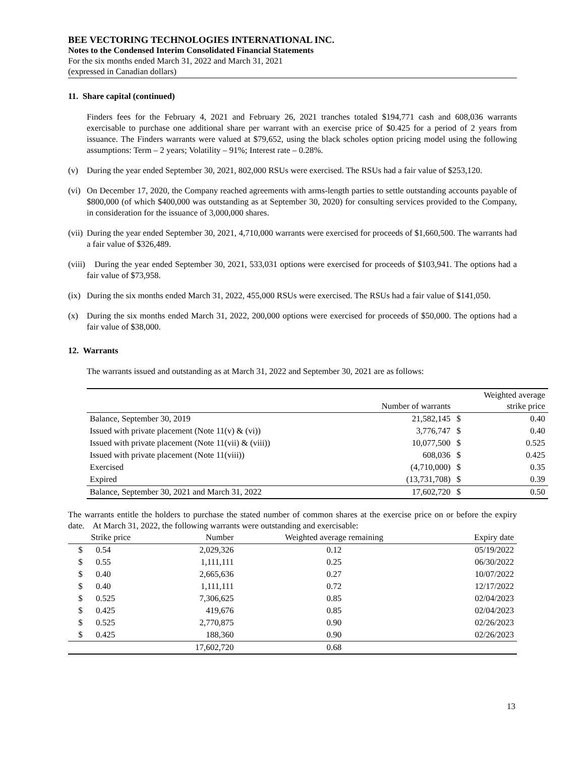BEE VECTORING TECHNOLOGIES INTERNATIONAL INC.
Notes to the Condensed Interim Consolidated Financial Statements
For the six months ended March 31, 2022 and March 31, 2021
(expressed in Canadian dollars)
11. Share capital (continued)
Finders fees for the February 4, 2021 and February 26, 2021 tranches totaled $194,771 cash and 608,036 warrants exercisable to purchase one additional share per warrant with an exercise price of $0.425 for a period of 2 years from issuance. The Finders warrants were valued at $79,652, using the black scholes option pricing model using the following assumptions: Term – 2 years; Volatility – 91%; Interest rate – 0.28%.
(v) During the year ended September 30, 2021, 802,000 RSUs were exercised. The RSUs had a fair value of $253,120.
(vi) On December 17, 2020, the Company reached agreements with arms-length parties to settle outstanding accounts payable of $800,000 (of which $400,000 was outstanding as at September 30, 2020) for consulting services provided to the Company, in consideration for the issuance of 3,000,000 shares.
(vii) During the year ended September 30, 2021, 4,710,000 warrants were exercised for proceeds of $1,660,500. The warrants had a fair value of $326,489.
(viii) During the year ended September 30, 2021, 533,031 options were exercised for proceeds of $103,941. The options had a fair value of $73,958.
(ix) During the six months ended March 31, 2022, 455,000 RSUs were exercised. The RSUs had a fair value of $141,050.
(x) During the six months ended March 31, 2022, 200,000 options were exercised for proceeds of $50,000. The options had a fair value of $38,000.
12. Warrants
The warrants issued and outstanding as at March 31, 2022 and September 30, 2021 are as follows:
| | Number of warrants | Weighted average strike price | |
| --- | --- | --- | --- |
| Balance, September 30, 2019 | 21,582,145 | $ | 0.40 |
| Issued with private placement (Note 11(v) & (vi)) | 3,776,747 | $ | 0.40 |
| Issued with private placement (Note 11(vii) & (viii)) | 10,077,500 | $ | 0.525 |
| Issued with private placement (Note 11(viii)) | 608,036 | $ | 0.425 |
| Exercised | (4,710,000) | $ | 0.35 |
| Expired | (13,731,708) | $ | 0.39 |
| Balance, September 30, 2021 and March 31, 2022 | 17,602,720 | $ | 0.50 |
The warrants entitle the holders to purchase the stated number of common shares at the exercise price on or before the expiry date. At March 31, 2022, the following warrants were outstanding and exercisable:
| Strike price | | Number | Weighted average remaining | Expiry date |
| --- | --- | --- | --- | --- |
| $ | 0.54 | 2,029,326 | 0.12 | 05/19/2022 |
| $ | 0.55 | 1,111,111 | 0.25 | 06/30/2022 |
| $ | 0.40 | 2,665,636 | 0.27 | 10/07/2022 |
| $ | 0.40 | 1,111,111 | 0.72 | 12/17/2022 |
| $ | 0.525 | 7,306,625 | 0.85 | 02/04/2023 |
| $ | 0.425 | 419,676 | 0.85 | 02/04/2023 |
| $ | 0.525 | 2,770,875 | 0.90 | 02/26/2023 |
| $ | 0.425 | 188,360 | 0.90 | 02/26/2023 |
| | | 17,602,720 | 0.68 | |
13